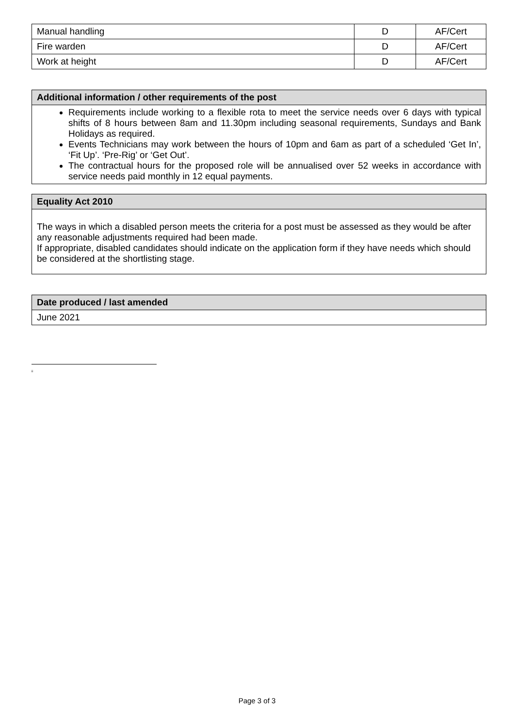| Manual handling | D | AF/Cert |
| Fire warden | D | AF/Cert |
| Work at height | D | AF/Cert |
| Additional information / other requirements of the post |
| --- |
| Requirements include working to a flexible rota to meet the service needs over 6 days with typical shifts of 8 hours between 8am and 11.30pm including seasonal requirements, Sundays and Bank Holidays as required. Events Technicians may work between the hours of 10pm and 6am as part of a scheduled ‘Get In’, ‘Fit Up’. ‘Pre-Rig’ or ‘Get Out’. The contractual hours for the proposed role will be annualised over 52 weeks in accordance with service needs paid monthly in 12 equal payments. |
| Equality Act 2010 |
| --- |
| The ways in which a disabled person meets the criteria for a post must be assessed as they would be after any reasonable adjustments required had been made. If appropriate, disabled candidates should indicate on the application form if they have needs which should be considered at the shortlisting stage. |
| Date produced / last amended |
| --- |
| June 2021 |
<sup>ii</sup>
Page 3 of 3